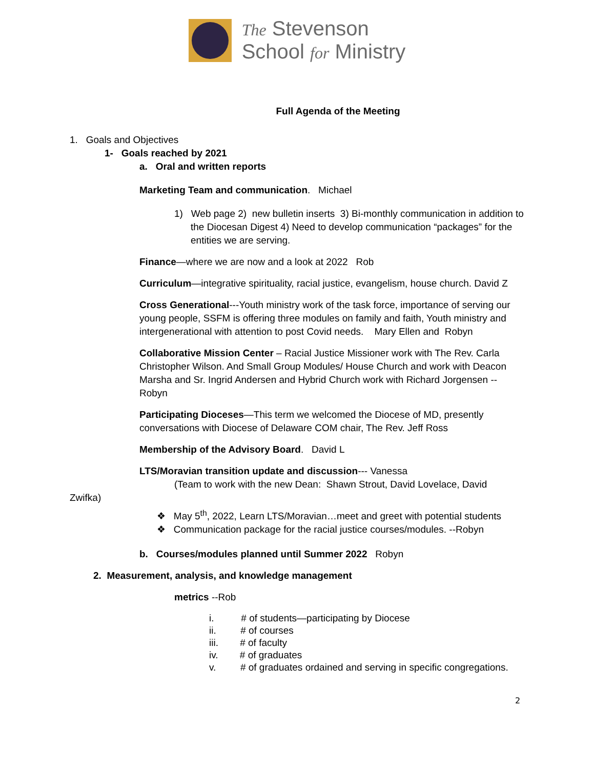The Stevenson
School for Ministry
Full Agenda of the Meeting
1. Goals and Objectives
1- Goals reached by 2021
a. Oral and written reports
Marketing Team and communication. Michael
1) Web page 2) new bulletin inserts 3) Bi-monthly communication in addition to the Diocesan Digest 4) Need to develop communication “packages” for the entities we are serving.
Finance—where we are now and a look at 2022 Rob
Curriculum—integrative spirituality, racial justice, evangelism, house church. David Z
Cross Generational---Youth ministry work of the task force, importance of serving our young people, SSFM is offering three modules on family and faith, Youth ministry and intergenerational with attention to post Covid needs. Mary Ellen and Robyn
Collaborative Mission Center – Racial Justice Missioner work with The Rev. Carla Christopher Wilson. And Small Group Modules/ House Church and work with Deacon Marsha and Sr. Ingrid Andersen and Hybrid Church work with Richard Jorgensen --Robyn
Participating Dioceses—This term we welcomed the Diocese of MD, presently conversations with Diocese of Delaware COM chair, The Rev. Jeff Ross
Membership of the Advisory Board. David L
LTS/Moravian transition update and discussion--- Vanessa
(Team to work with the new Dean: Shawn Strout, David Lovelace, David Zwifka)
❖ May 5<sup>th</sup>, 2022, Learn LTS/Moravian…meet and greet with potential students
❖ Communication package for the racial justice courses/modules. --Robyn
b. Courses/modules planned until Summer 2022 Robyn
2. Measurement, analysis, and knowledge management
metrics --Rob
i. # of students—participating by Diocese
ii. # of courses
iii. # of faculty
iv. # of graduates
v. # of graduates ordained and serving in specific congregations.
2